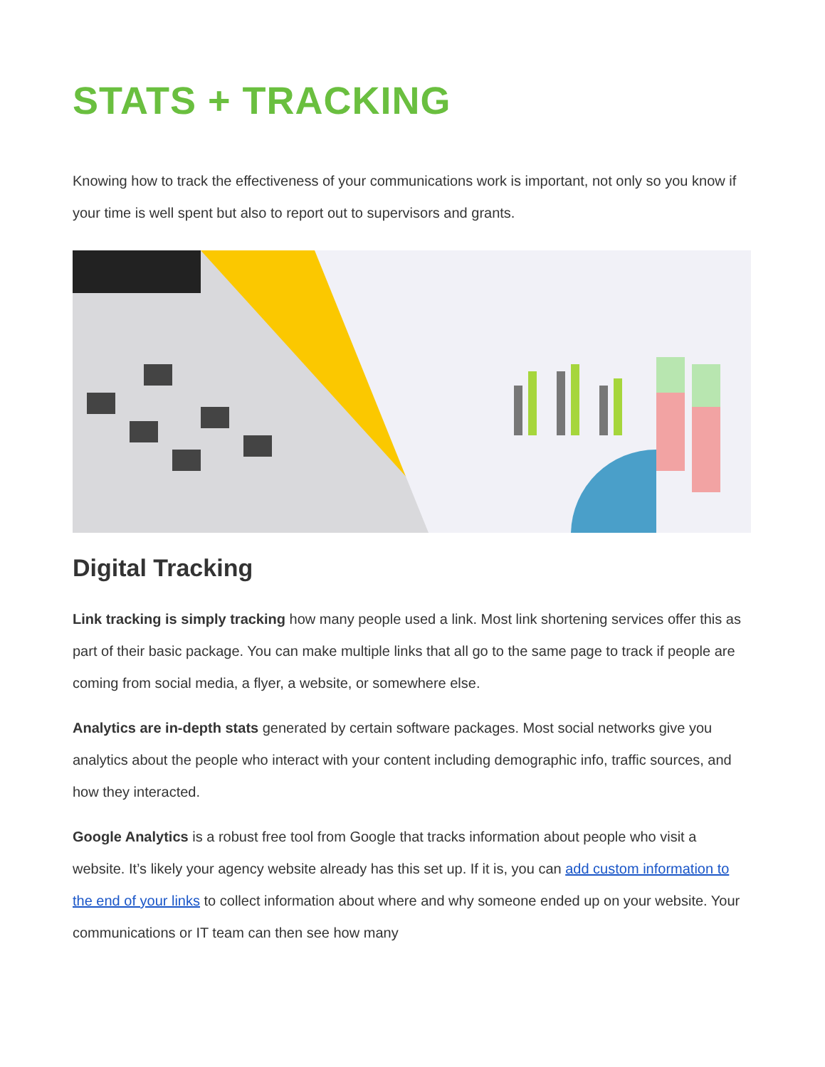STATS + TRACKING
Knowing how to track the effectiveness of your communications work is important, not only so you know if your time is well spent but also to report out to supervisors and grants.
Digital Tracking
Link tracking is simply tracking how many people used a link. Most link shortening services offer this as part of their basic package. You can make multiple links that all go to the same page to track if people are coming from social media, a flyer, a website, or somewhere else.
Analytics are in-depth stats generated by certain software packages. Most social networks give you analytics about the people who interact with your content including demographic info, traffic sources, and how they interacted.
Google Analytics is a robust free tool from Google that tracks information about people who visit a website. It’s likely your agency website already has this set up. If it is, you can add custom information to the end of your links to collect information about where and why someone ended up on your website. Your communications or IT team can then see how many